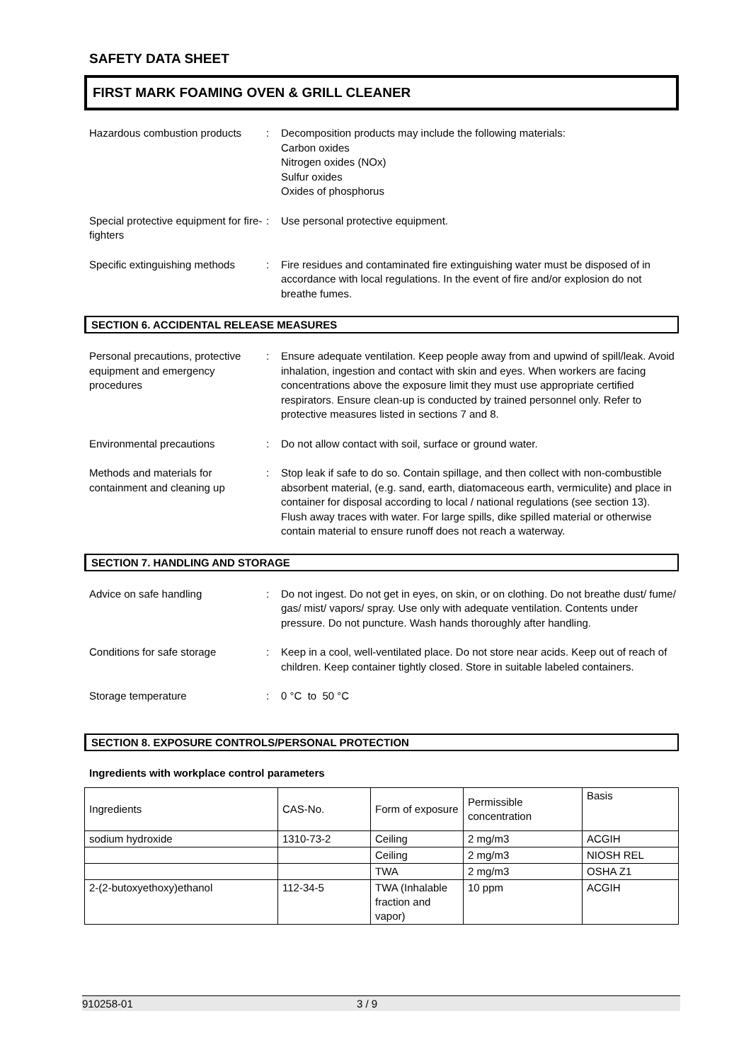SAFETY DATA SHEET
FIRST MARK FOAMING OVEN & GRILL CLEANER
Hazardous combustion products
: Decomposition products may include the following materials:
Carbon oxides
Nitrogen oxides (NOx)
Sulfur oxides
Oxides of phosphorus
Special protective equipment for fire-fighters
: Use personal protective equipment.
Specific extinguishing methods
: Fire residues and contaminated fire extinguishing water must be disposed of in accordance with local regulations. In the event of fire and/or explosion do not breathe fumes.
SECTION 6. ACCIDENTAL RELEASE MEASURES
Personal precautions, protective equipment and emergency procedures
: Ensure adequate ventilation. Keep people away from and upwind of spill/leak. Avoid inhalation, ingestion and contact with skin and eyes. When workers are facing concentrations above the exposure limit they must use appropriate certified respirators. Ensure clean-up is conducted by trained personnel only. Refer to protective measures listed in sections 7 and 8.
Environmental precautions : Do not allow contact with soil, surface or ground water.
Methods and materials for containment and cleaning up
: Stop leak if safe to do so. Contain spillage, and then collect with non-combustible absorbent material, (e.g. sand, earth, diatomaceous earth, vermiculite) and place in container for disposal according to local / national regulations (see section 13). Flush away traces with water. For large spills, dike spilled material or otherwise contain material to ensure runoff does not reach a waterway.
SECTION 7. HANDLING AND STORAGE
Advice on safe handling : Do not ingest. Do not get in eyes, on skin, or on clothing. Do not breathe dust/ fume/ gas/ mist/ vapors/ spray. Use only with adequate ventilation. Contents under pressure. Do not puncture. Wash hands thoroughly after handling.
Conditions for safe storage : Keep in a cool, well-ventilated place. Do not store near acids. Keep out of reach of children. Keep container tightly closed. Store in suitable labeled containers.
Storage temperature : 0 °C to 50 °C
SECTION 8. EXPOSURE CONTROLS/PERSONAL PROTECTION
Ingredients with workplace control parameters
| Ingredients | CAS-No. | Form of exposure | Permissible concentration | Basis |
| sodium hydroxide | 1310-73-2 | Ceiling | 2 mg/m3 | ACGIH |
| | | Ceiling | 2 mg/m3 | NIOSH REL |
| | | TWA | 2 mg/m3 | OSHA Z1 |
| 2-(2-butoxyethoxy)ethanol | 112-34-5 | TWA (Inhalable fraction and vapor) | 10 ppm | ACGIH |
910258-01 3 / 9